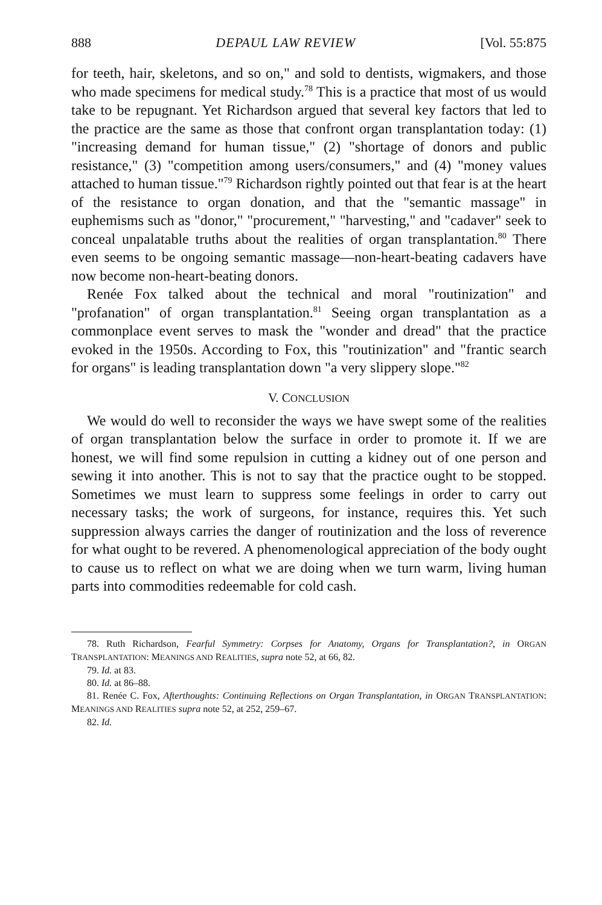888 DEPAUL LAW REVIEW [Vol. 55:875
for teeth, hair, skeletons, and so on," and sold to dentists, wigmakers, and those who made specimens for medical study.<sup>78</sup> This is a practice that most of us would take to be repugnant. Yet Richardson argued that several key factors that led to the practice are the same as those that confront organ transplantation today: (1) "increasing demand for human tissue," (2) "shortage of donors and public resistance," (3) "competition among users/consumers," and (4) "money values attached to human tissue."<sup>79</sup> Richardson rightly pointed out that fear is at the heart of the resistance to organ donation, and that the "semantic massage" in euphemisms such as "donor," "procurement," "harvesting," and "cadaver" seek to conceal unpalatable truths about the realities of organ transplantation.<sup>80</sup> There even seems to be ongoing semantic massage—non-heart-beating cadavers have now become non-heart-beating donors.
Renée Fox talked about the technical and moral "routinization" and "profanation" of organ transplantation.<sup>81</sup> Seeing organ transplantation as a commonplace event serves to mask the "wonder and dread" that the practice evoked in the 1950s. According to Fox, this "routinization" and "frantic search for organs" is leading transplantation down "a very slippery slope."<sup>82</sup>
V. CONCLUSION
We would do well to reconsider the ways we have swept some of the realities of organ transplantation below the surface in order to promote it. If we are honest, we will find some repulsion in cutting a kidney out of one person and sewing it into another. This is not to say that the practice ought to be stopped. Sometimes we must learn to suppress some feelings in order to carry out necessary tasks; the work of surgeons, for instance, requires this. Yet such suppression always carries the danger of routinization and the loss of reverence for what ought to be revered. A phenomenological appreciation of the body ought to cause us to reflect on what we are doing when we turn warm, living human parts into commodities redeemable for cold cash.
78. Ruth Richardson, Fearful Symmetry: Corpses for Anatomy, Organs for Transplantation?, in ORGAN TRANSPLANTATION: MEANINGS AND REALITIES, supra note 52, at 66, 82.
79. Id. at 83.
80. Id. at 86–88.
81. Renée C. Fox, Afterthoughts: Continuing Reflections on Organ Transplantation, in ORGAN TRANSPLANTATION: MEANINGS AND REALITIES supra note 52, at 252, 259–67.
82. Id.